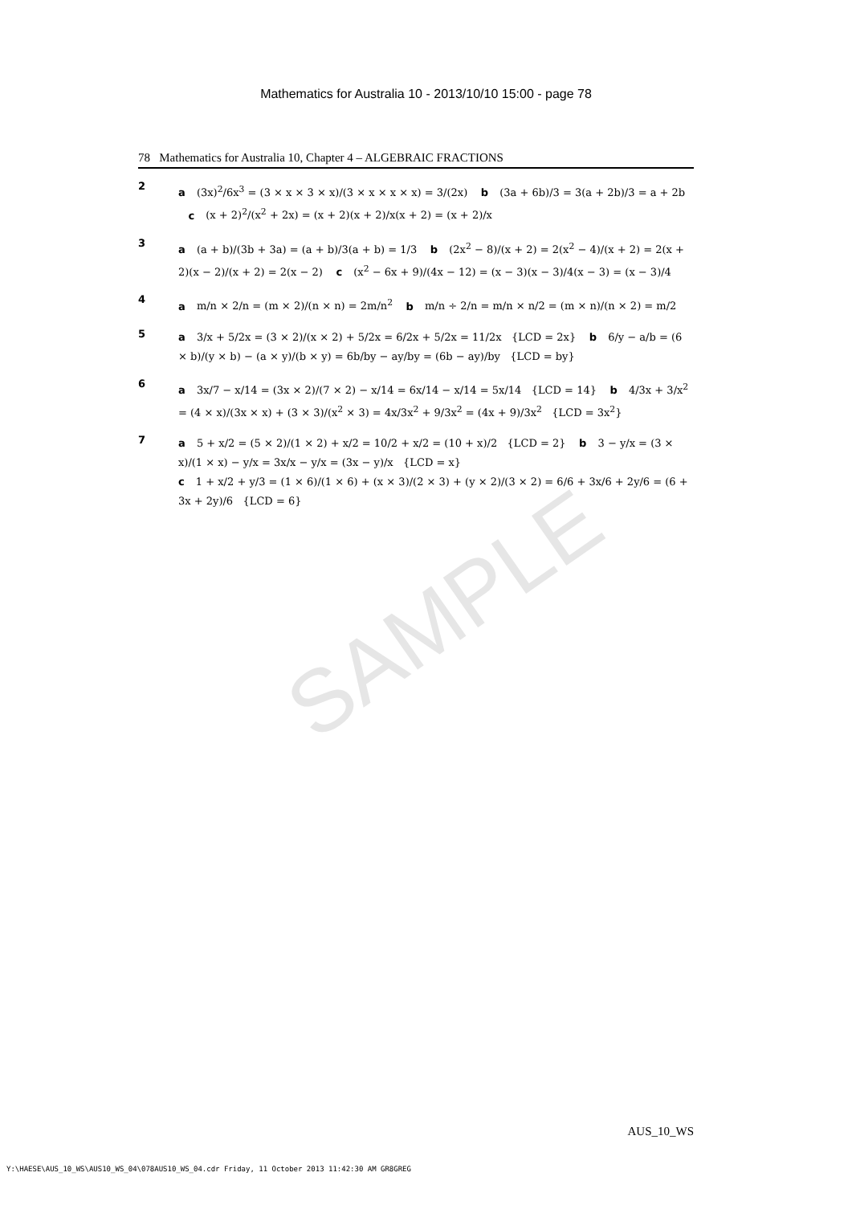SAMPLE
Mathematics for Australia 10 - 2013/10/10 15:00 - page 78
78 Mathematics for Australia 10, Chapter 4 – ALGEBRAIC FRACTIONS
2
a (3x)<sup>2</sup>/6x<sup>3</sup> = (3 × x × 3 × x)/(3 × x × x × x) = 3/(2x) b (3a + 6b)/3 = 3(a + 2b)/3 = a + 2b c (x + 2)<sup>2</sup>/(x<sup>2</sup> + 2x) = (x + 2)(x + 2)/x(x + 2) = (x + 2)/x
3
a (a + b)/(3b + 3a) = (a + b)/3(a + b) = 1/3 b (2x<sup>2</sup> − 8)/(x + 2) = 2(x<sup>2</sup> − 4)/(x + 2) = 2(x + 2)(x − 2)/(x + 2) = 2(x − 2) c (x<sup>2</sup> − 6x + 9)/(4x − 12) = (x − 3)(x − 3)/4(x − 3) = (x − 3)/4
4
a m/n × 2/n = (m × 2)/(n × n) = 2m/n<sup>2</sup> b m/n ÷ 2/n = m/n × n/2 = (m × n)/(n × 2) = m/2
5
a 3/x + 5/2x = (3 × 2)/(x × 2) + 5/2x = 6/2x + 5/2x = 11/2x {LCD = 2x} b 6/y − a/b = (6 × b)/(y × b) − (a × y)/(b × y) = 6b/by − ay/by = (6b − ay)/by {LCD = by}
6
a 3x/7 − x/14 = (3x × 2)/(7 × 2) − x/14 = 6x/14 − x/14 = 5x/14 {LCD = 14} b 4/3x + 3/x<sup>2</sup> = (4 × x)/(3x × x) + (3 × 3)/(x<sup>2</sup> × 3) = 4x/3x<sup>2</sup> + 9/3x<sup>2</sup> = (4x + 9)/3x<sup>2</sup> {LCD = 3x<sup>2</sup>}
7
a 5 + x/2 = (5 × 2)/(1 × 2) + x/2 = 10/2 + x/2 = (10 + x)/2 {LCD = 2} b 3 − y/x = (3 × x)/(1 × x) − y/x = 3x/x − y/x = (3x − y)/x {LCD = x}
c 1 + x/2 + y/3 = (1 × 6)/(1 × 6) + (x × 3)/(2 × 3) + (y × 2)/(3 × 2) = 6/6 + 3x/6 + 2y/6 = (6 + 3x + 2y)/6 {LCD = 6}
AUS_10_WS
Y:\HAESE\AUS_10_WS\AUS10_WS_04\078AUS10_WS_04.cdr Friday, 11 October 2013 11:42:30 AM GR8GREG